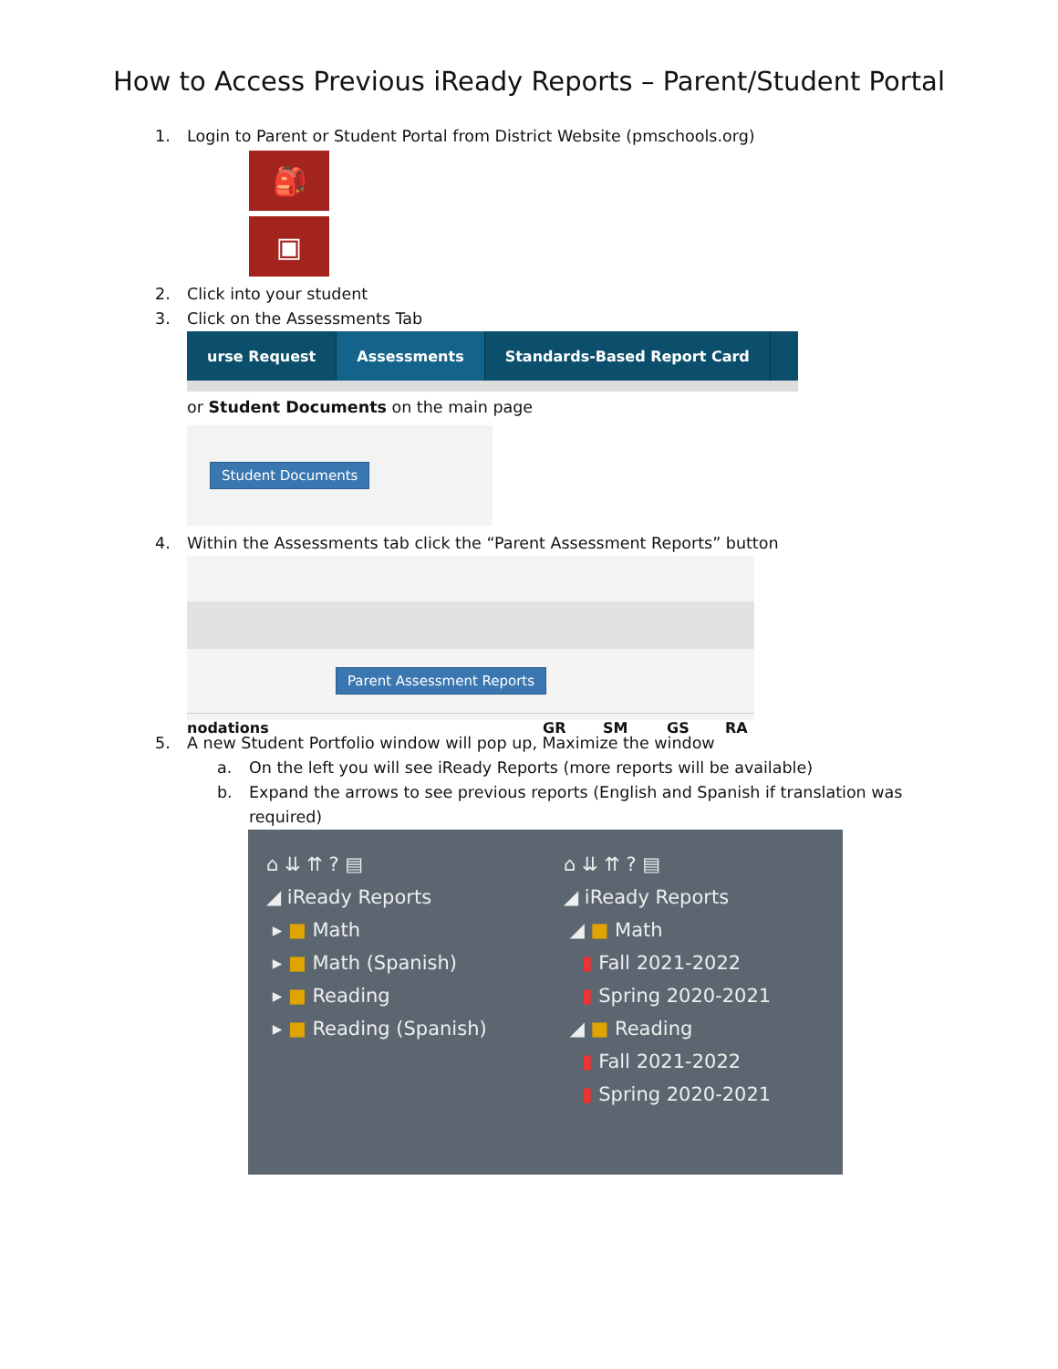How to Access Previous iReady Reports – Parent/Student Portal
1. Login to Parent or Student Portal from District Website (pmschools.org)
🎒
▣
2. Click into your student
3. Click on the Assessments Tab
urse Request Assessments Standards-Based Report Card
or Student Documents on the main page
Student Documents
4. Within the Assessments tab click the “Parent Assessment Reports” button
Parent Assessment Reports
nodations GR SM GS RA
5. A new Student Portfolio window will pop up, Maximize the window
a. On the left you will see iReady Reports (more reports will be available)
b. Expand the arrows to see previous reports (English and Spanish if translation was
required)
⌂ ⇊ ⇈ ? ▤
◢ iReady Reports
▸ ■ Math
▸ ■ Math (Spanish)
▸ ■ Reading
▸ ■ Reading (Spanish)
⌂ ⇊ ⇈ ? ▤
◢ iReady Reports
◢ ■ Math
▮ Fall 2021-2022
▮ Spring 2020-2021
◢ ■ Reading
▮ Fall 2021-2022
▮ Spring 2020-2021